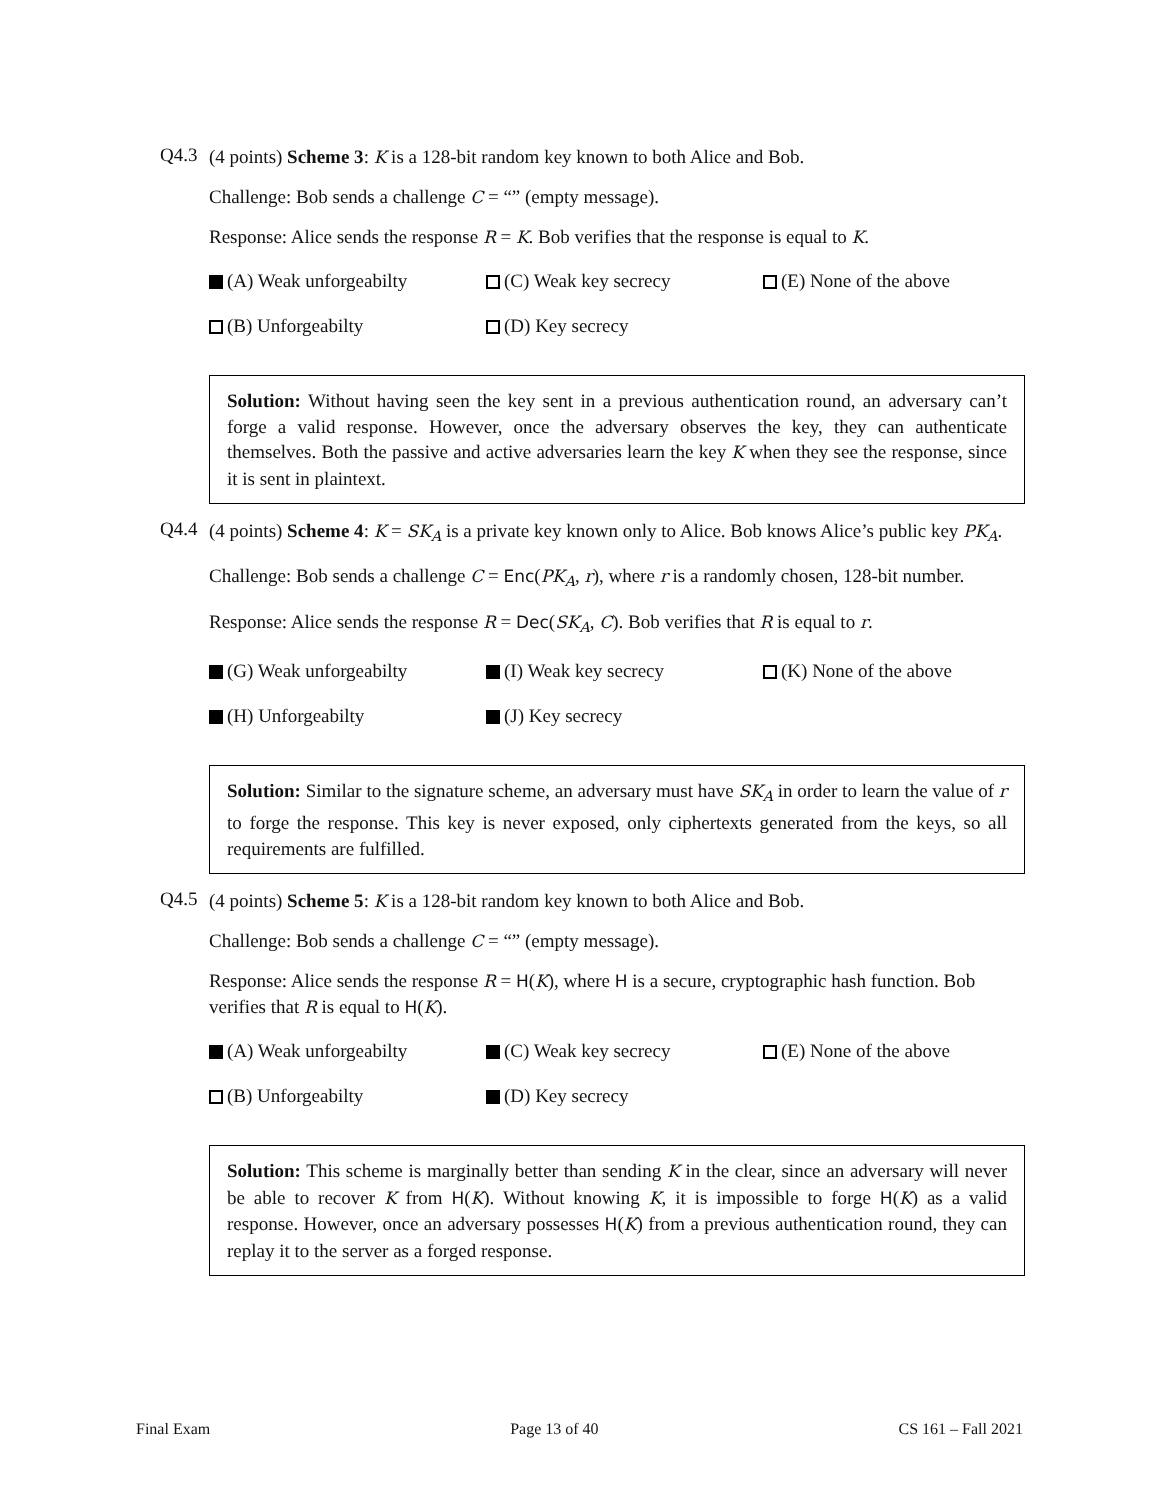Q4.3
(4 points) Scheme 3: K is a 128-bit random key known to both Alice and Bob.
Challenge: Bob sends a challenge C = “” (empty message).
Response: Alice sends the response R = K. Bob verifies that the response is equal to K.
(A) Weak unforgeabilty (C) Weak key secrecy (E) None of the above (B) Unforgeabilty (D) Key secrecy
Solution: Without having seen the key sent in a previous authentication round, an adversary can’t forge a valid response. However, once the adversary observes the key, they can authenticate themselves. Both the passive and active adversaries learn the key K when they see the response, since it is sent in plaintext.
Q4.4
(4 points) Scheme 4: K = SK<sub>A</sub> is a private key known only to Alice. Bob knows Alice’s public key PK<sub>A</sub>.
Challenge: Bob sends a challenge C = Enc(PK<sub>A</sub>, r), where r is a randomly chosen, 128-bit number.
Response: Alice sends the response R = Dec(SK<sub>A</sub>, C). Bob verifies that R is equal to r.
(G) Weak unforgeabilty (I) Weak key secrecy (K) None of the above (H) Unforgeabilty (J) Key secrecy
Solution: Similar to the signature scheme, an adversary must have SK<sub>A</sub> in order to learn the value of r to forge the response. This key is never exposed, only ciphertexts generated from the keys, so all requirements are fulfilled.
Q4.5
(4 points) Scheme 5: K is a 128-bit random key known to both Alice and Bob.
Challenge: Bob sends a challenge C = “” (empty message).
Response: Alice sends the response R = H(K), where H is a secure, cryptographic hash function. Bob verifies that R is equal to H(K).
(A) Weak unforgeabilty (C) Weak key secrecy (E) None of the above (B) Unforgeabilty (D) Key secrecy
Solution: This scheme is marginally better than sending K in the clear, since an adversary will never be able to recover K from H(K). Without knowing K, it is impossible to forge H(K) as a valid response. However, once an adversary possesses H(K) from a previous authentication round, they can replay it to the server as a forged response.
Final Exam Page 13 of 40 CS 161 – Fall 2021